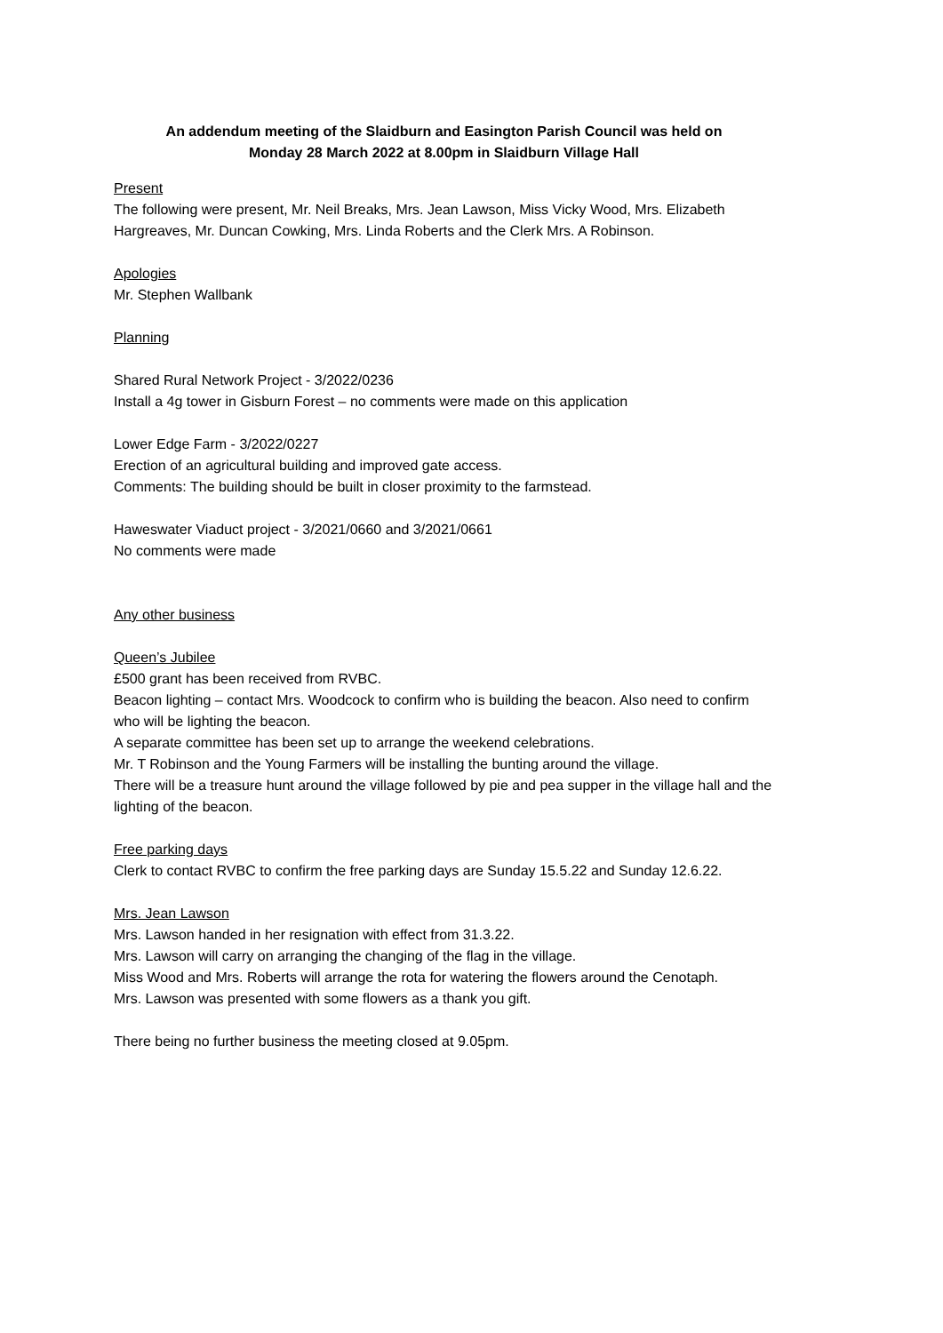An addendum meeting of the Slaidburn and Easington Parish Council was held on
Monday 28 March 2022 at 8.00pm in Slaidburn Village Hall
Present
The following were present, Mr. Neil Breaks, Mrs. Jean Lawson, Miss Vicky Wood, Mrs. Elizabeth Hargreaves, Mr. Duncan Cowking, Mrs. Linda Roberts and the Clerk Mrs. A Robinson.
Apologies
Mr. Stephen Wallbank
Planning
Shared Rural Network Project - 3/2022/0236
Install a 4g tower in Gisburn Forest – no comments were made on this application
Lower Edge Farm - 3/2022/0227
Erection of an agricultural building and improved gate access.
Comments: The building should be built in closer proximity to the farmstead.
Haweswater Viaduct project - 3/2021/0660 and 3/2021/0661
No comments were made
Any other business
Queen’s Jubilee
£500 grant has been received from RVBC.
Beacon lighting – contact Mrs. Woodcock to confirm who is building the beacon. Also need to confirm who will be lighting the beacon.
A separate committee has been set up to arrange the weekend celebrations.
Mr. T Robinson and the Young Farmers will be installing the bunting around the village.
There will be a treasure hunt around the village followed by pie and pea supper in the village hall and the lighting of the beacon.
Free parking days
Clerk to contact RVBC to confirm the free parking days are Sunday 15.5.22 and Sunday 12.6.22.
Mrs. Jean Lawson
Mrs. Lawson handed in her resignation with effect from 31.3.22.
Mrs. Lawson will carry on arranging the changing of the flag in the village.
Miss Wood and Mrs. Roberts will arrange the rota for watering the flowers around the Cenotaph.
Mrs. Lawson was presented with some flowers as a thank you gift.
There being no further business the meeting closed at 9.05pm.